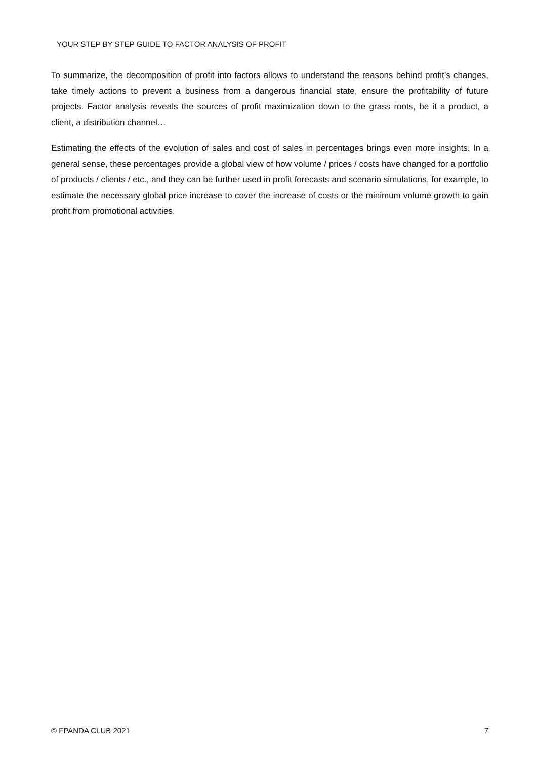YOUR STEP BY STEP GUIDE TO FACTOR ANALYSIS OF PROFIT
To summarize, the decomposition of profit into factors allows to understand the reasons behind profit’s changes, take timely actions to prevent a business from a dangerous financial state, ensure the profitability of future projects. Factor analysis reveals the sources of profit maximization down to the grass roots, be it a product, a client, a distribution channel…
Estimating the effects of the evolution of sales and cost of sales in percentages brings even more insights. In a general sense, these percentages provide a global view of how volume / prices / costs have changed for a portfolio of products / clients / etc., and they can be further used in profit forecasts and scenario simulations, for example, to estimate the necessary global price increase to cover the increase of costs or the minimum volume growth to gain profit from promotional activities.
© FPANDA CLUB 2021 7